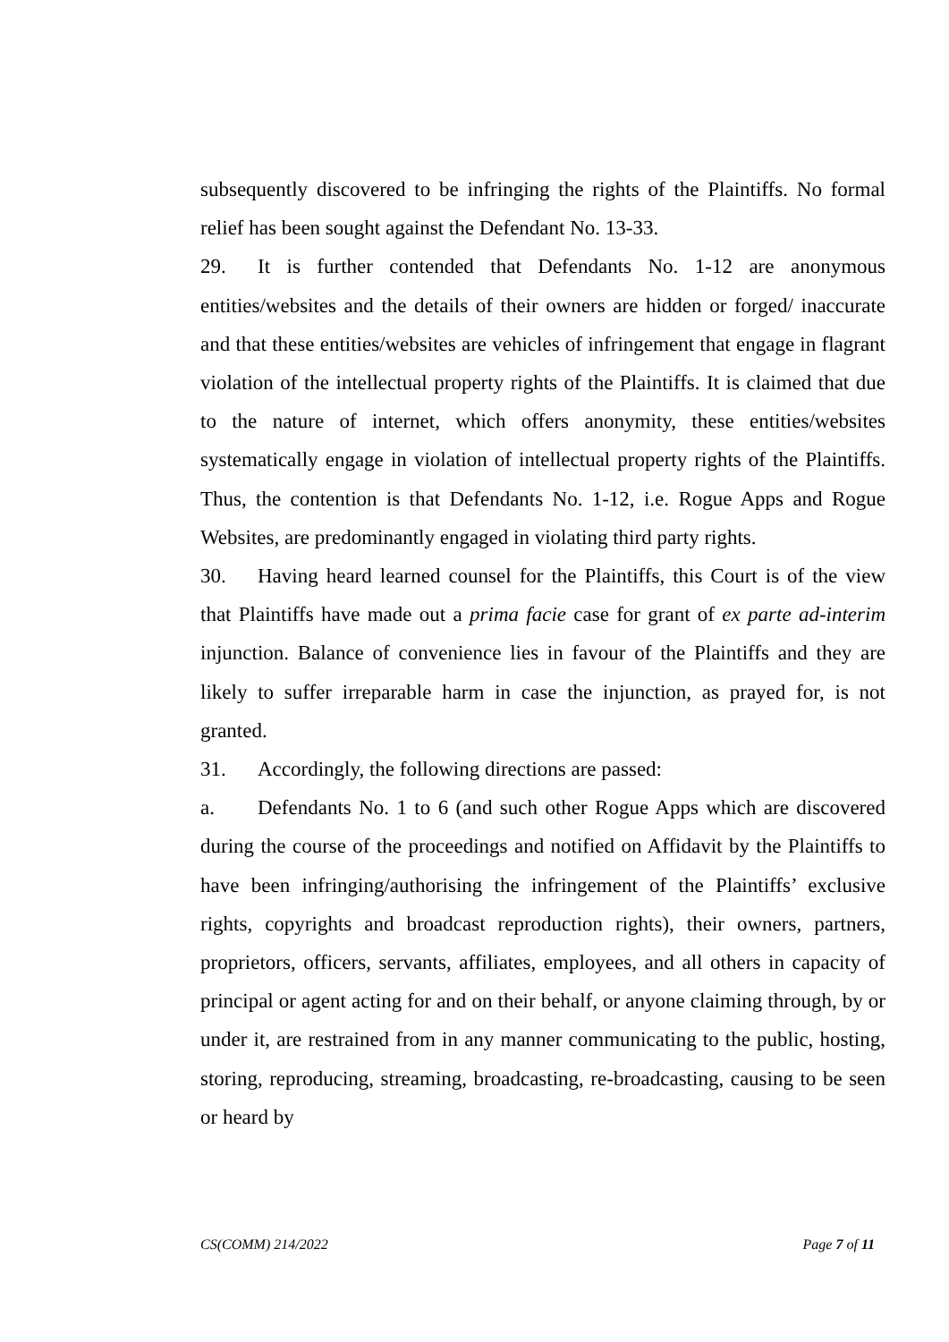subsequently discovered to be infringing the rights of the Plaintiffs. No formal relief has been sought against the Defendant No. 13-33.
29. It is further contended that Defendants No. 1-12 are anonymous entities/websites and the details of their owners are hidden or forged/ inaccurate and that these entities/websites are vehicles of infringement that engage in flagrant violation of the intellectual property rights of the Plaintiffs. It is claimed that due to the nature of internet, which offers anonymity, these entities/websites systematically engage in violation of intellectual property rights of the Plaintiffs. Thus, the contention is that Defendants No. 1-12, i.e. Rogue Apps and Rogue Websites, are predominantly engaged in violating third party rights.
30. Having heard learned counsel for the Plaintiffs, this Court is of the view that Plaintiffs have made out a prima facie case for grant of ex parte ad-interim injunction. Balance of convenience lies in favour of the Plaintiffs and they are likely to suffer irreparable harm in case the injunction, as prayed for, is not granted.
31. Accordingly, the following directions are passed:
a. Defendants No. 1 to 6 (and such other Rogue Apps which are discovered during the course of the proceedings and notified on Affidavit by the Plaintiffs to have been infringing/authorising the infringement of the Plaintiffs’ exclusive rights, copyrights and broadcast reproduction rights), their owners, partners, proprietors, officers, servants, affiliates, employees, and all others in capacity of principal or agent acting for and on their behalf, or anyone claiming through, by or under it, are restrained from in any manner communicating to the public, hosting, storing, reproducing, streaming, broadcasting, re-broadcasting, causing to be seen or heard by
CS(COMM) 214/2022 Page 7 of 11